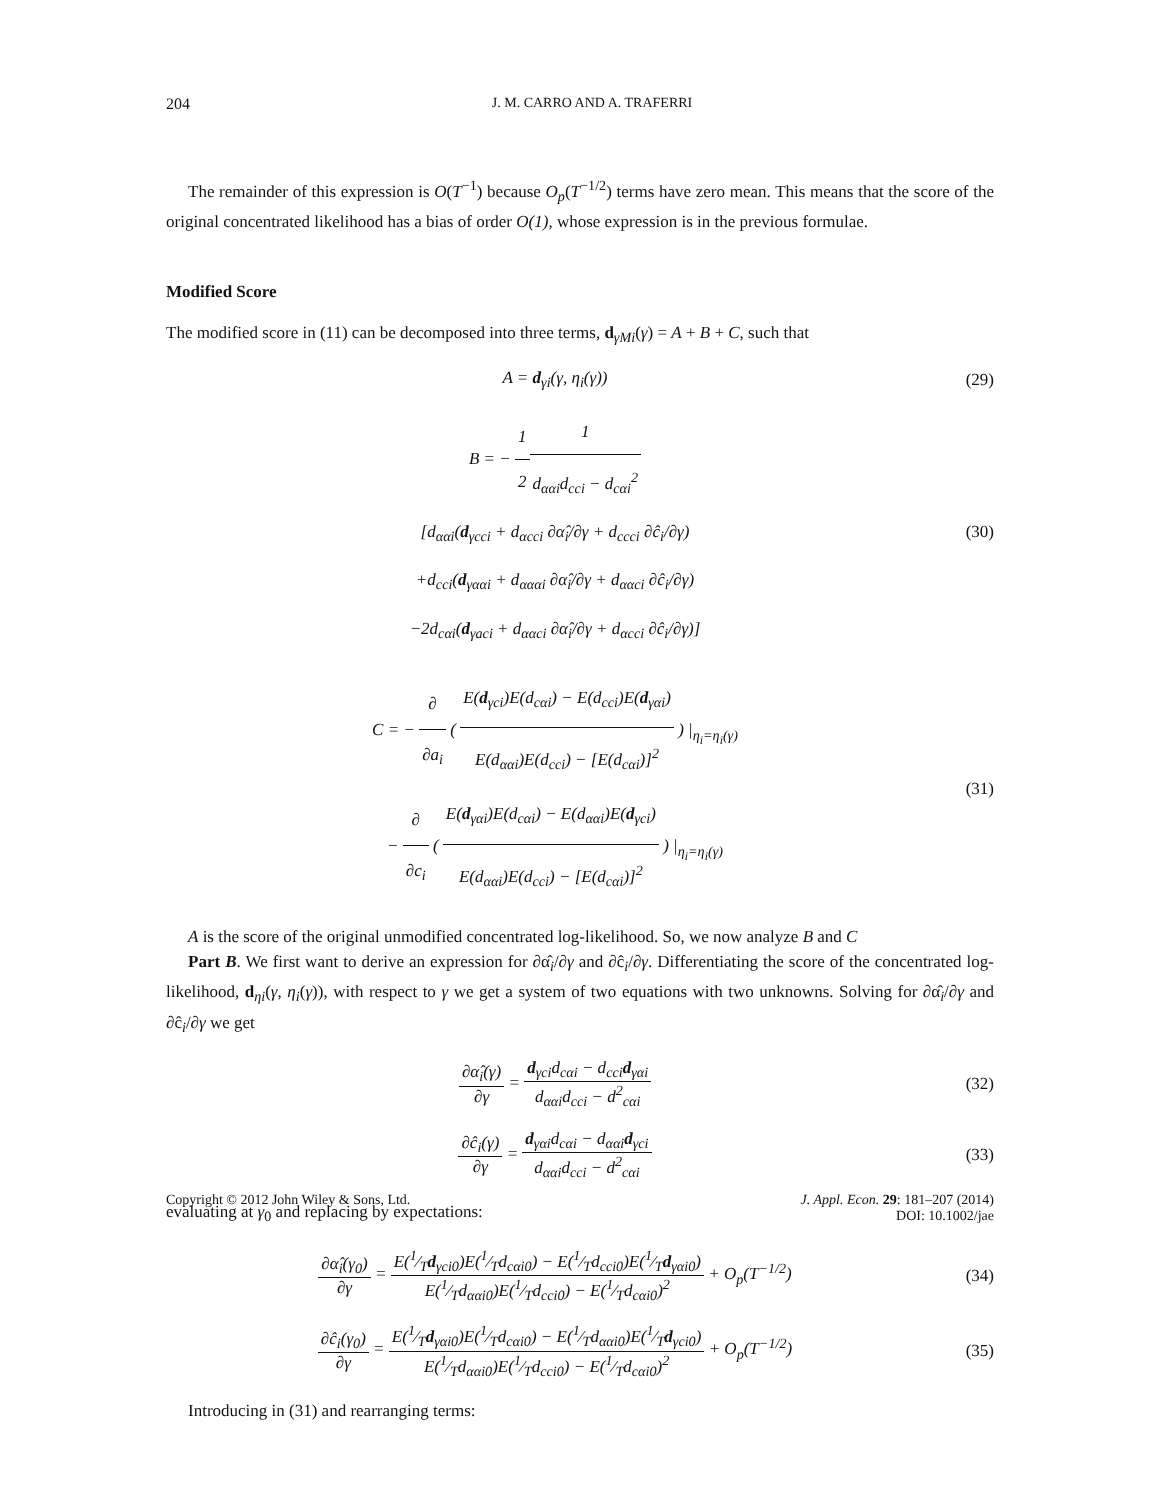204 J. M. CARRO AND A. TRAFERRI
The remainder of this expression is O(T<sup>−1</sup>) because O<sub>p</sub>(T<sup>−1/2</sup>) terms have zero mean. This means that the score of the original concentrated likelihood has a bias of order O(1), whose expression is in the previous formulae.
Modified Score
The modified score in (11) can be decomposed into three terms, d<sub>γMi</sub>(γ) = A + B + C, such that
A = d<sub>γi</sub>(γ, η<sub>i</sub>(γ)) (29)
B = − 1 21 d<sub>ααi</sub>d<sub>cci</sub> − d<sub>cαi</sub><sup>2</sup>
[d<sub>ααi</sub>(d<sub>γcci</sub> + d<sub>αcci</sub> ∂α̂<sub>i</sub>/∂γ + d<sub>ccci</sub> ∂ĉ<sub>i</sub>/∂γ)
+d<sub>cci</sub>(d<sub>γααi</sub> + d<sub>αααi</sub> ∂α̂<sub>i</sub>/∂γ + d<sub>ααci</sub> ∂ĉ<sub>i</sub>/∂γ)
−2d<sub>cαi</sub>(d<sub>γaci</sub> + d<sub>ααci</sub> ∂α̂<sub>i</sub>/∂γ + d<sub>αcci</sub> ∂ĉ<sub>i</sub>/∂γ)]
(30)
C = − ∂ ∂a<sub>i</sub> ( E(d<sub>γci</sub>)E(d<sub>cαi</sub>) − E(d<sub>cci</sub>)E(d<sub>γαi</sub>) E(d<sub>ααi</sub>)E(d<sub>cci</sub>) − [E(d<sub>cαi</sub>)]<sup>2</sup> ) |<sub>η<sub>i</sub>=η<sub>i</sub>(γ)</sub>
− ∂ ∂c<sub>i</sub> ( E(d<sub>γαi</sub>)E(d<sub>cαi</sub>) − E(d<sub>ααi</sub>)E(d<sub>γci</sub>) E(d<sub>ααi</sub>)E(d<sub>cci</sub>) − [E(d<sub>cαi</sub>)]<sup>2</sup> ) |<sub>η<sub>i</sub>=η<sub>i</sub>(γ)</sub>
(31)
A is the score of the original unmodified concentrated log-likelihood. So, we now analyze B and C
Part B. We first want to derive an expression for ∂α̂<sub>i</sub>/∂γ and ∂ĉ<sub>i</sub>/∂γ. Differentiating the score of the concentrated log-likelihood, d<sub>ηi</sub>(γ, η<sub>i</sub>(γ)), with respect to γ we get a system of two equations with two unknowns. Solving for ∂α̂<sub>i</sub>/∂γ and ∂ĉ<sub>i</sub>/∂γ we get
∂α̂<sub>i</sub>(γ) ∂γ = d<sub>γci</sub>d<sub>cαi</sub> − d<sub>cci</sub>d<sub>γαi</sub> d<sub>ααi</sub>d<sub>cci</sub> − d<sup>2</sup><sub>cαi</sub>
(32)
∂ĉ<sub>i</sub>(γ) ∂γ = d<sub>γαi</sub>d<sub>cαi</sub> − d<sub>ααi</sub>d<sub>γci</sub> d<sub>ααi</sub>d<sub>cci</sub> − d<sup>2</sup><sub>cαi</sub>
(33)
evaluating at γ<sub>0</sub> and replacing by expectations:
∂α̂<sub>i</sub>(γ<sub>0</sub>) ∂γ = E(1⁄Td<sub>γci0</sub>)E(1⁄Td<sub>cαi0</sub>) − E(1⁄Td<sub>cci0</sub>)E(1⁄Td<sub>γαi0</sub>) E(1⁄Td<sub>ααi0</sub>)E(1⁄Td<sub>cci0</sub>) − E(1⁄Td<sub>cαi0</sub>)<sup>2</sup> + O<sub>p</sub>(T<sup>−1/2</sup>)
(34)
∂ĉ<sub>i</sub>(γ<sub>0</sub>) ∂γ = E(1⁄Td<sub>γαi0</sub>)E(1⁄Td<sub>cαi0</sub>) − E(1⁄Td<sub>ααi0</sub>)E(1⁄Td<sub>γci0</sub>) E(1⁄Td<sub>ααi0</sub>)E(1⁄Td<sub>cci0</sub>) − E(1⁄Td<sub>cαi0</sub>)<sup>2</sup> + O<sub>p</sub>(T<sup>−1/2</sup>)
(35)
Introducing in (31) and rearranging terms:
Copyright © 2012 John Wiley & Sons, Ltd. J. Appl. Econ. 29: 181–207 (2014)
DOI: 10.1002/jae